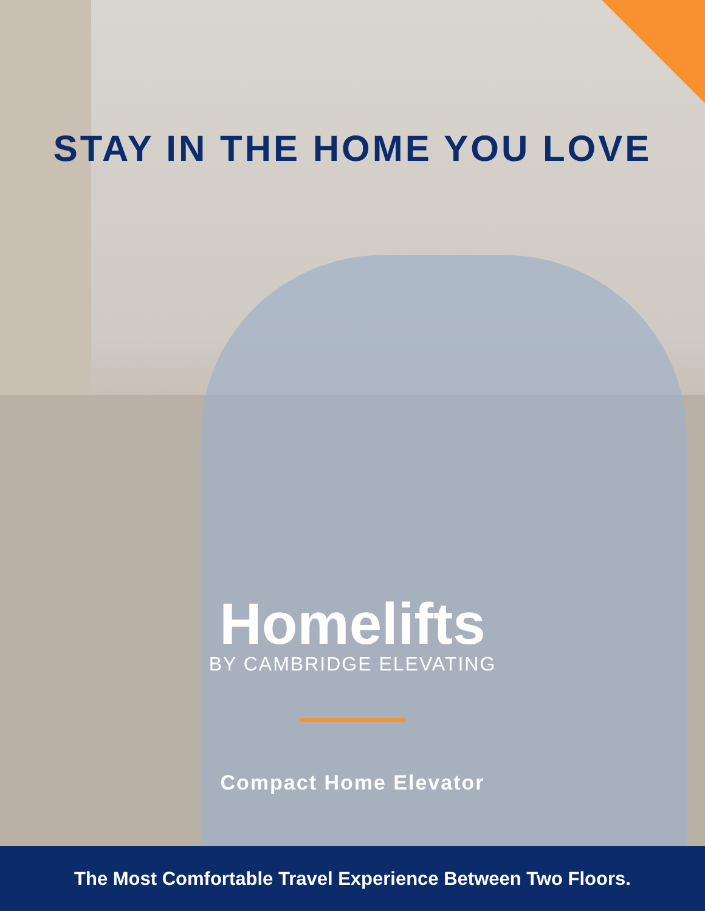STAY IN THE HOME YOU LOVE
Homelifts
BY CAMBRIDGE ELEVATING
Compact Home Elevator
The Most Comfortable Travel Experience Between Two Floors.